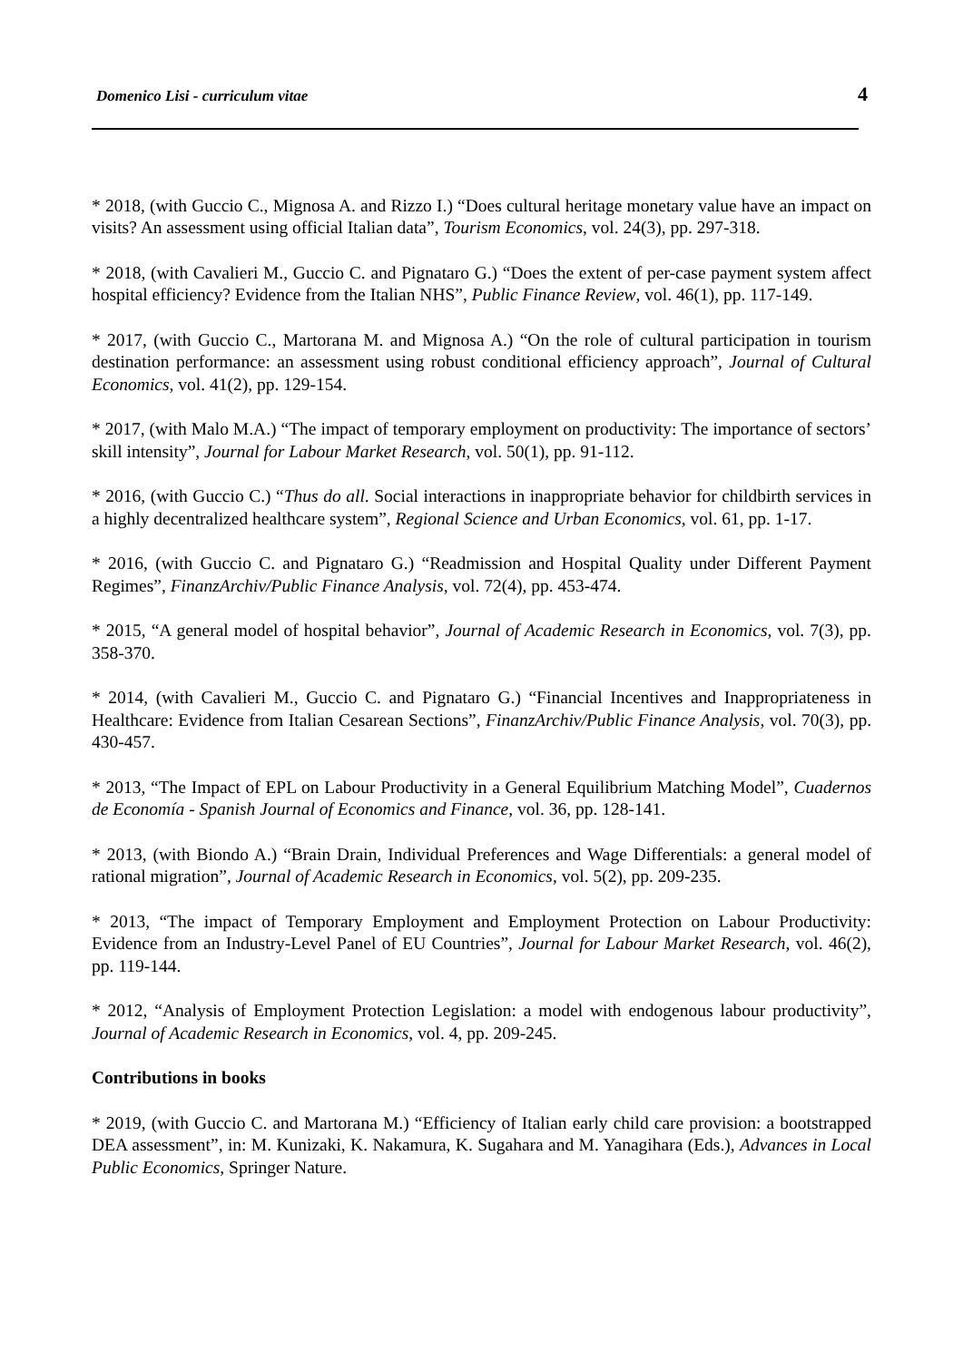Domenico Lisi - curriculum vitae 4
* 2018, (with Guccio C., Mignosa A. and Rizzo I.) “Does cultural heritage monetary value have an impact on visits? An assessment using official Italian data”, Tourism Economics, vol. 24(3), pp. 297-318.
* 2018, (with Cavalieri M., Guccio C. and Pignataro G.) “Does the extent of per-case payment system affect hospital efficiency? Evidence from the Italian NHS”, Public Finance Review, vol. 46(1), pp. 117-149.
* 2017, (with Guccio C., Martorana M. and Mignosa A.) “On the role of cultural participation in tourism destination performance: an assessment using robust conditional efficiency approach”, Journal of Cultural Economics, vol. 41(2), pp. 129-154.
* 2017, (with Malo M.A.) “The impact of temporary employment on productivity: The importance of sectors’ skill intensity”, Journal for Labour Market Research, vol. 50(1), pp. 91-112.
* 2016, (with Guccio C.) “Thus do all. Social interactions in inappropriate behavior for childbirth services in a highly decentralized healthcare system”, Regional Science and Urban Economics, vol. 61, pp. 1-17.
* 2016, (with Guccio C. and Pignataro G.) “Readmission and Hospital Quality under Different Payment Regimes”, FinanzArchiv/Public Finance Analysis, vol. 72(4), pp. 453-474.
* 2015, “A general model of hospital behavior”, Journal of Academic Research in Economics, vol. 7(3), pp. 358-370.
* 2014, (with Cavalieri M., Guccio C. and Pignataro G.) “Financial Incentives and Inappropriateness in Healthcare: Evidence from Italian Cesarean Sections”, FinanzArchiv/Public Finance Analysis, vol. 70(3), pp. 430-457.
* 2013, “The Impact of EPL on Labour Productivity in a General Equilibrium Matching Model”, Cuadernos de Economía - Spanish Journal of Economics and Finance, vol. 36, pp. 128-141.
* 2013, (with Biondo A.) “Brain Drain, Individual Preferences and Wage Differentials: a general model of rational migration”, Journal of Academic Research in Economics, vol. 5(2), pp. 209-235.
* 2013, “The impact of Temporary Employment and Employment Protection on Labour Productivity: Evidence from an Industry-Level Panel of EU Countries”, Journal for Labour Market Research, vol. 46(2), pp. 119-144.
* 2012, “Analysis of Employment Protection Legislation: a model with endogenous labour productivity”, Journal of Academic Research in Economics, vol. 4, pp. 209-245.
Contributions in books
* 2019, (with Guccio C. and Martorana M.) “Efficiency of Italian early child care provision: a bootstrapped DEA assessment”, in: M. Kunizaki, K. Nakamura, K. Sugahara and M. Yanagihara (Eds.), Advances in Local Public Economics, Springer Nature.